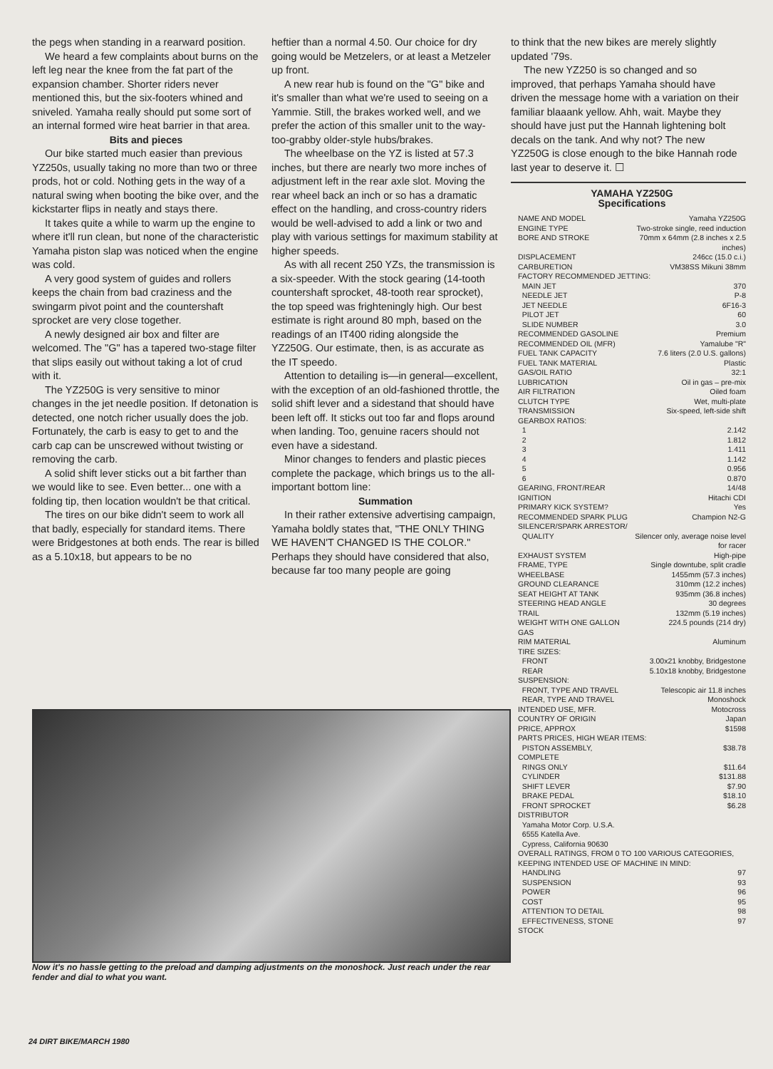the pegs when standing in a rearward position.
We heard a few complaints about burns on the left leg near the knee from the fat part of the expansion chamber. Shorter riders never mentioned this, but the six-footers whined and sniveled. Yamaha really should put some sort of an internal formed wire heat barrier in that area.
Bits and pieces
Our bike started much easier than previous YZ250s, usually taking no more than two or three prods, hot or cold. Nothing gets in the way of a natural swing when booting the bike over, and the kickstarter flips in neatly and stays there.
It takes quite a while to warm up the engine to where it'll run clean, but none of the characteristic Yamaha piston slap was noticed when the engine was cold.
A very good system of guides and rollers keeps the chain from bad craziness and the swingarm pivot point and the countershaft sprocket are very close together.
A newly designed air box and filter are welcomed. The "G" has a tapered two-stage filter that slips easily out without taking a lot of crud with it.
The YZ250G is very sensitive to minor changes in the jet needle position. If detonation is detected, one notch richer usually does the job. Fortunately, the carb is easy to get to and the carb cap can be unscrewed without twisting or removing the carb.
A solid shift lever sticks out a bit farther than we would like to see. Even better... one with a folding tip, then location wouldn't be that critical.
The tires on our bike didn't seem to work all that badly, especially for standard items. There were Bridgestones at both ends. The rear is billed as a 5.10x18, but appears to be no
heftier than a normal 4.50. Our choice for dry going would be Metzelers, or at least a Metzeler up front.
A new rear hub is found on the "G" bike and it's smaller than what we're used to seeing on a Yammie. Still, the brakes worked well, and we prefer the action of this smaller unit to the way-too-grabby older-style hubs/brakes.
The wheelbase on the YZ is listed at 57.3 inches, but there are nearly two more inches of adjustment left in the rear axle slot. Moving the rear wheel back an inch or so has a dramatic effect on the handling, and cross-country riders would be well-advised to add a link or two and play with various settings for maximum stability at higher speeds.
As with all recent 250 YZs, the transmission is a six-speeder. With the stock gearing (14-tooth countershaft sprocket, 48-tooth rear sprocket), the top speed was frighteningly high. Our best estimate is right around 80 mph, based on the readings of an IT400 riding alongside the YZ250G. Our estimate, then, is as accurate as the IT speedo.
Attention to detailing is—in general—excellent, with the exception of an old-fashioned throttle, the solid shift lever and a sidestand that should have been left off. It sticks out too far and flops around when landing. Too, genuine racers should not even have a sidestand.
Minor changes to fenders and plastic pieces complete the package, which brings us to the all-important bottom line:
Summation
In their rather extensive advertising campaign, Yamaha boldly states that, "THE ONLY THING WE HAVEN'T CHANGED IS THE COLOR." Perhaps they should have considered that also, because far too many people are going
to think that the new bikes are merely slightly updated '79s.
The new YZ250 is so changed and so improved, that perhaps Yamaha should have driven the message home with a variation on their familiar blaaank yellow. Ahh, wait. Maybe they should have just put the Hannah lightening bolt decals on the tank. And why not? The new YZ250G is close enough to the bike Hannah rode last year to deserve it. ☐
| YAMAHA YZ250G Specifications | |
| --- | --- |
| NAME AND MODEL | Yamaha YZ250G |
| ENGINE TYPE | Two-stroke single, reed induction |
| BORE AND STROKE | 70mm x 64mm (2.8 inches x 2.5 inches) |
| DISPLACEMENT | 246cc (15.0 c.i.) |
| CARBURETION | VM38SS Mikuni 38mm |
| FACTORY RECOMMENDED JETTING: | |
| MAIN JET | 370 |
| NEEDLE JET | P-8 |
| JET NEEDLE | 6F16-3 |
| PILOT JET | 60 |
| SLIDE NUMBER | 3.0 |
| RECOMMENDED GASOLINE | Premium |
| RECOMMENDED OIL (MFR) | Yamalube "R" |
| FUEL TANK CAPACITY | 7.6 liters (2.0 U.S. gallons) |
| FUEL TANK MATERIAL | Plastic |
| GAS/OIL RATIO | 32:1 |
| LUBRICATION | Oil in gas – pre-mix |
| AIR FILTRATION | Oiled foam |
| CLUTCH TYPE | Wet, multi-plate |
| TRANSMISSION | Six-speed, left-side shift |
| GEARBOX RATIOS: | |
| 1 | 2.142 |
| 2 | 1.812 |
| 3 | 1.411 |
| 4 | 1.142 |
| 5 | 0.956 |
| 6 | 0.870 |
| GEARING, FRONT/REAR | 14/48 |
| IGNITION | Hitachi CDI |
| PRIMARY KICK SYSTEM? | Yes |
| RECOMMENDED SPARK PLUG | Champion N2-G |
| SILENCER/SPARK ARRESTOR/ | |
| QUALITY | Silencer only, average noise level for racer |
| EXHAUST SYSTEM | High-pipe |
| FRAME, TYPE | Single downtube, split cradle |
| WHEELBASE | 1455mm (57.3 inches) |
| GROUND CLEARANCE | 310mm (12.2 inches) |
| SEAT HEIGHT AT TANK | 935mm (36.8 inches) |
| STEERING HEAD ANGLE | 30 degrees |
| TRAIL | 132mm (5.19 inches) |
| WEIGHT WITH ONE GALLON GAS | 224.5 pounds (214 dry) |
| RIM MATERIAL | Aluminum |
| TIRE SIZES: | |
| FRONT | 3.00x21 knobby, Bridgestone |
| REAR | 5.10x18 knobby, Bridgestone |
| SUSPENSION: | |
| FRONT, TYPE AND TRAVEL | Telescopic air 11.8 inches |
| REAR, TYPE AND TRAVEL | Monoshock |
| INTENDED USE, MFR. | Motocross |
| COUNTRY OF ORIGIN | Japan |
| PRICE, APPROX | $1598 |
| PARTS PRICES, HIGH WEAR ITEMS: | |
| PISTON ASSEMBLY, COMPLETE | $38.78 |
| RINGS ONLY | $11.64 |
| CYLINDER | $131.88 |
| SHIFT LEVER | $7.90 |
| BRAKE PEDAL | $18.10 |
| FRONT SPROCKET | $6.28 |
| DISTRIBUTOR Yamaha Motor Corp. U.S.A. 6555 Katella Ave. Cypress, California 90630 | |
| OVERALL RATINGS, FROM 0 TO 100 VARIOUS CATEGORIES, KEEPING INTENDED USE OF MACHINE IN MIND: | |
| HANDLING | 97 |
| SUSPENSION | 93 |
| POWER | 96 |
| COST | 95 |
| ATTENTION TO DETAIL | 98 |
| EFFECTIVENESS, STONE STOCK | 97 |
Now it's no hassle getting to the preload and damping adjustments on the monoshock. Just reach under the rear fender and dial to what you want.
24 DIRT BIKE/MARCH 1980